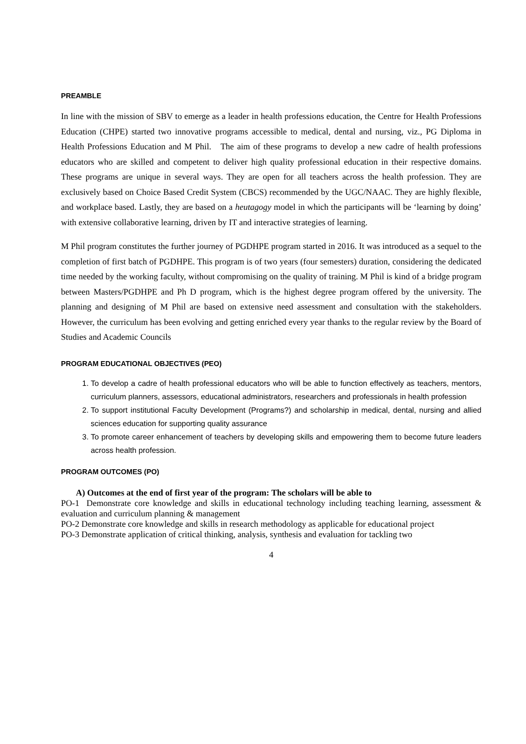PREAMBLE
In line with the mission of SBV to emerge as a leader in health professions education, the Centre for Health Professions Education (CHPE) started two innovative programs accessible to medical, dental and nursing, viz., PG Diploma in Health Professions Education and M Phil. The aim of these programs to develop a new cadre of health professions educators who are skilled and competent to deliver high quality professional education in their respective domains. These programs are unique in several ways. They are open for all teachers across the health profession. They are exclusively based on Choice Based Credit System (CBCS) recommended by the UGC/NAAC. They are highly flexible, and workplace based. Lastly, they are based on a heutagogy model in which the participants will be ‘learning by doing’ with extensive collaborative learning, driven by IT and interactive strategies of learning.
M Phil program constitutes the further journey of PGDHPE program started in 2016. It was introduced as a sequel to the completion of first batch of PGDHPE. This program is of two years (four semesters) duration, considering the dedicated time needed by the working faculty, without compromising on the quality of training. M Phil is kind of a bridge program between Masters/PGDHPE and Ph D program, which is the highest degree program offered by the university. The planning and designing of M Phil are based on extensive need assessment and consultation with the stakeholders. However, the curriculum has been evolving and getting enriched every year thanks to the regular review by the Board of Studies and Academic Councils
PROGRAM EDUCATIONAL OBJECTIVES (PEO)
1. To develop a cadre of health professional educators who will be able to function effectively as teachers, mentors, curriculum planners, assessors, educational administrators, researchers and professionals in health profession
2. To support institutional Faculty Development (Programs?) and scholarship in medical, dental, nursing and allied sciences education for supporting quality assurance
3. To promote career enhancement of teachers by developing skills and empowering them to become future leaders across health profession.
PROGRAM OUTCOMES (PO)
A) Outcomes at the end of first year of the program: The scholars will be able to
PO-1 Demonstrate core knowledge and skills in educational technology including teaching learning, assessment & evaluation and curriculum planning & management
PO-2 Demonstrate core knowledge and skills in research methodology as applicable for educational project
PO-3 Demonstrate application of critical thinking, analysis, synthesis and evaluation for tackling two
4